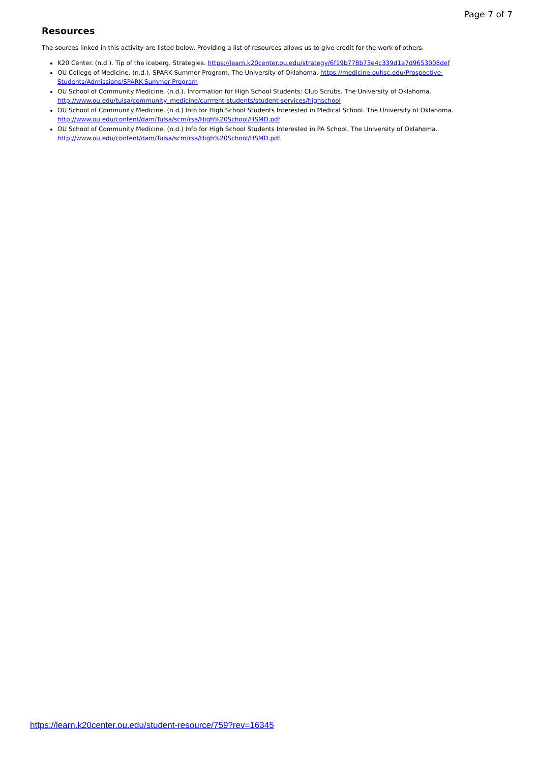Page 7 of 7
Resources
The sources linked in this activity are listed below. Providing a list of resources allows us to give credit for the work of others.
K20 Center. (n.d.). Tip of the iceberg. Strategies. https://learn.k20center.ou.edu/strategy/6f19b778b73e4c339d1a7d9653008def
OU College of Medicine. (n.d.). SPARK Summer Program. The University of Oklahoma. https://medicine.ouhsc.edu/Prospective-Students/Admissions/SPARK-Summer-Program
OU School of Community Medicine. (n.d.). Information for High School Students: Club Scrubs. The University of Oklahoma. http://www.ou.edu/tulsa/community_medicine/currrent-students/student-services/highschool
OU School of Community Medicine. (n.d.) Info for High School Students Interested in Medical School. The University of Oklahoma. http://www.ou.edu/content/dam/Tulsa/scm/rsa/High%20School/HSMD.pdf
OU School of Community Medicine. (n.d.) Info for High School Students Interested in PA School. The University of Oklahoma. http://www.ou.edu/content/dam/Tulsa/scm/rsa/High%20School/HSMD.pdf
https://learn.k20center.ou.edu/student-resource/759?rev=16345